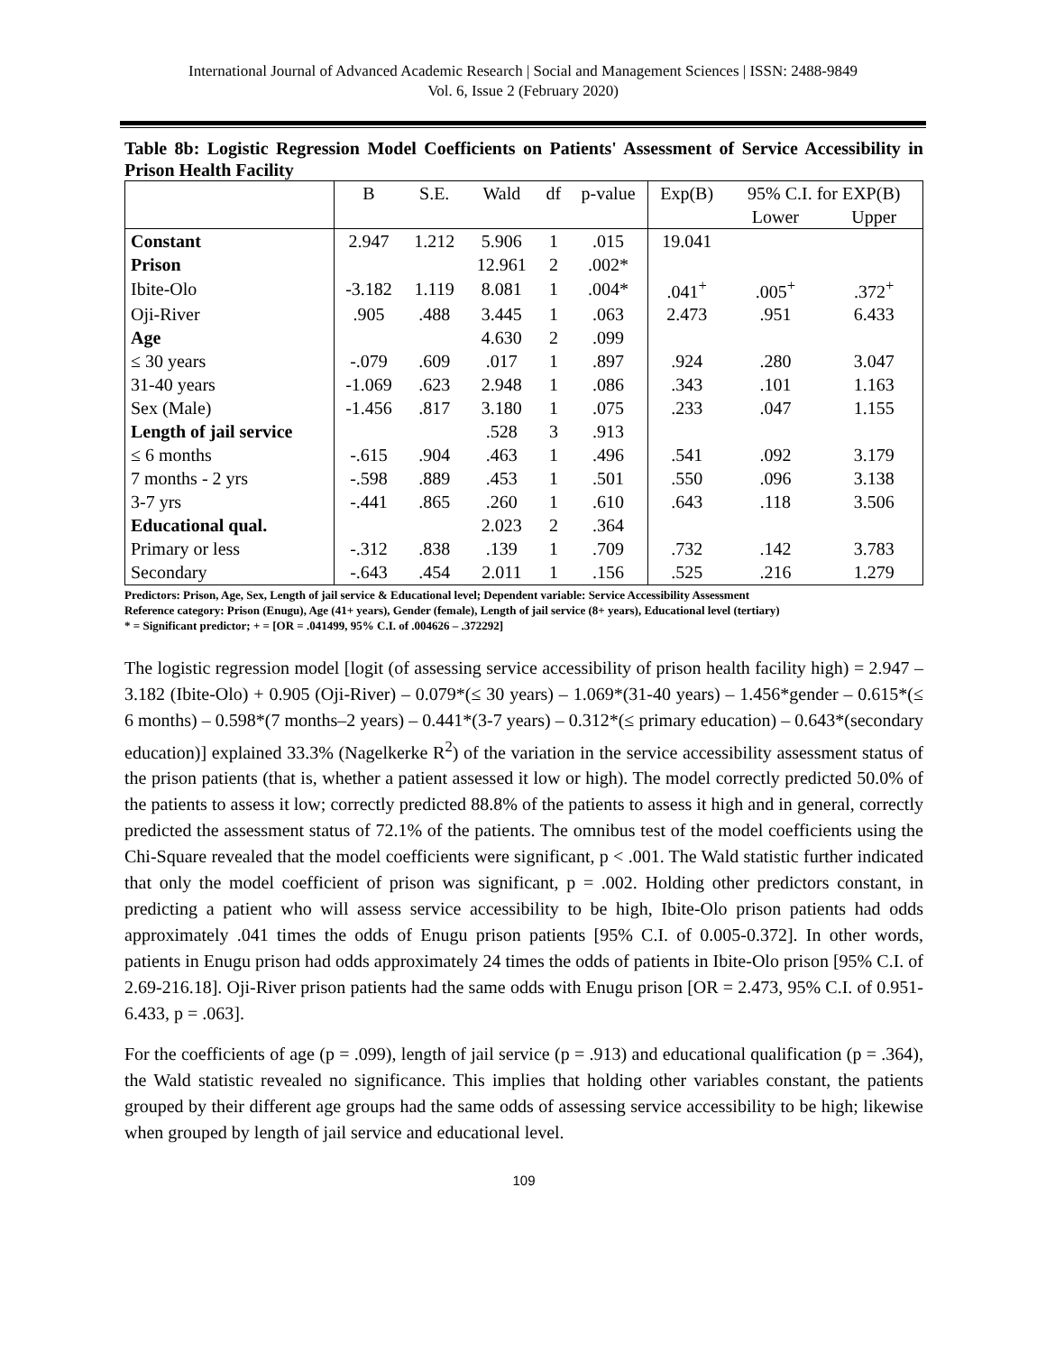International Journal of Advanced Academic Research | Social and Management Sciences | ISSN: 2488-9849
Vol. 6, Issue 2 (February 2020)
Table 8b: Logistic Regression Model Coefficients on Patients' Assessment of Service Accessibility in Prison Health Facility
| | B | S.E. | Wald | df | p-value | Exp(B) | 95% C.I. for EXP(B) | |
| --- | --- | --- | --- | --- | --- | --- | --- | --- |
| | | | | | | | Lower | Upper |
| Constant | 2.947 | 1.212 | 5.906 | 1 | .015 | 19.041 | | |
| Prison | | | 12.961 | 2 | .002* | | | |
| Ibite-Olo | -3.182 | 1.119 | 8.081 | 1 | .004* | .041<sup>+</sup> | .005<sup>+</sup> | .372<sup>+</sup> |
| Oji-River | .905 | .488 | 3.445 | 1 | .063 | 2.473 | .951 | 6.433 |
| Age | | | 4.630 | 2 | .099 | | | |
| ≤ 30 years | -.079 | .609 | .017 | 1 | .897 | .924 | .280 | 3.047 |
| 31-40 years | -1.069 | .623 | 2.948 | 1 | .086 | .343 | .101 | 1.163 |
| Sex (Male) | -1.456 | .817 | 3.180 | 1 | .075 | .233 | .047 | 1.155 |
| Length of jail service | | | .528 | 3 | .913 | | | |
| ≤ 6 months | -.615 | .904 | .463 | 1 | .496 | .541 | .092 | 3.179 |
| 7 months - 2 yrs | -.598 | .889 | .453 | 1 | .501 | .550 | .096 | 3.138 |
| 3-7 yrs | -.441 | .865 | .260 | 1 | .610 | .643 | .118 | 3.506 |
| Educational qual. | | | 2.023 | 2 | .364 | | | |
| Primary or less | -.312 | .838 | .139 | 1 | .709 | .732 | .142 | 3.783 |
| Secondary | -.643 | .454 | 2.011 | 1 | .156 | .525 | .216 | 1.279 |
Predictors: Prison, Age, Sex, Length of jail service & Educational level; Dependent variable: Service Accessibility Assessment
Reference category: Prison (Enugu), Age (41+ years), Gender (female), Length of jail service (8+ years), Educational level (tertiary)
* = Significant predictor; + = [OR = .041499, 95% C.I. of .004626 – .372292]
The logistic regression model [logit (of assessing service accessibility of prison health facility high) = 2.947 – 3.182 (Ibite-Olo) + 0.905 (Oji-River) – 0.079*(≤ 30 years) – 1.069*(31-40 years) – 1.456*gender – 0.615*(≤ 6 months) – 0.598*(7 months–2 years) – 0.441*(3-7 years) – 0.312*(≤ primary education) – 0.643*(secondary education)] explained 33.3% (Nagelkerke R<sup>2</sup>) of the variation in the service accessibility assessment status of the prison patients (that is, whether a patient assessed it low or high). The model correctly predicted 50.0% of the patients to assess it low; correctly predicted 88.8% of the patients to assess it high and in general, correctly predicted the assessment status of 72.1% of the patients. The omnibus test of the model coefficients using the Chi-Square revealed that the model coefficients were significant, p < .001. The Wald statistic further indicated that only the model coefficient of prison was significant, p = .002. Holding other predictors constant, in predicting a patient who will assess service accessibility to be high, Ibite-Olo prison patients had odds approximately .041 times the odds of Enugu prison patients [95% C.I. of 0.005-0.372]. In other words, patients in Enugu prison had odds approximately 24 times the odds of patients in Ibite-Olo prison [95% C.I. of 2.69-216.18]. Oji-River prison patients had the same odds with Enugu prison [OR = 2.473, 95% C.I. of 0.951-6.433, p = .063].
For the coefficients of age (p = .099), length of jail service (p = .913) and educational qualification (p = .364), the Wald statistic revealed no significance. This implies that holding other variables constant, the patients grouped by their different age groups had the same odds of assessing service accessibility to be high; likewise when grouped by length of jail service and educational level.
109